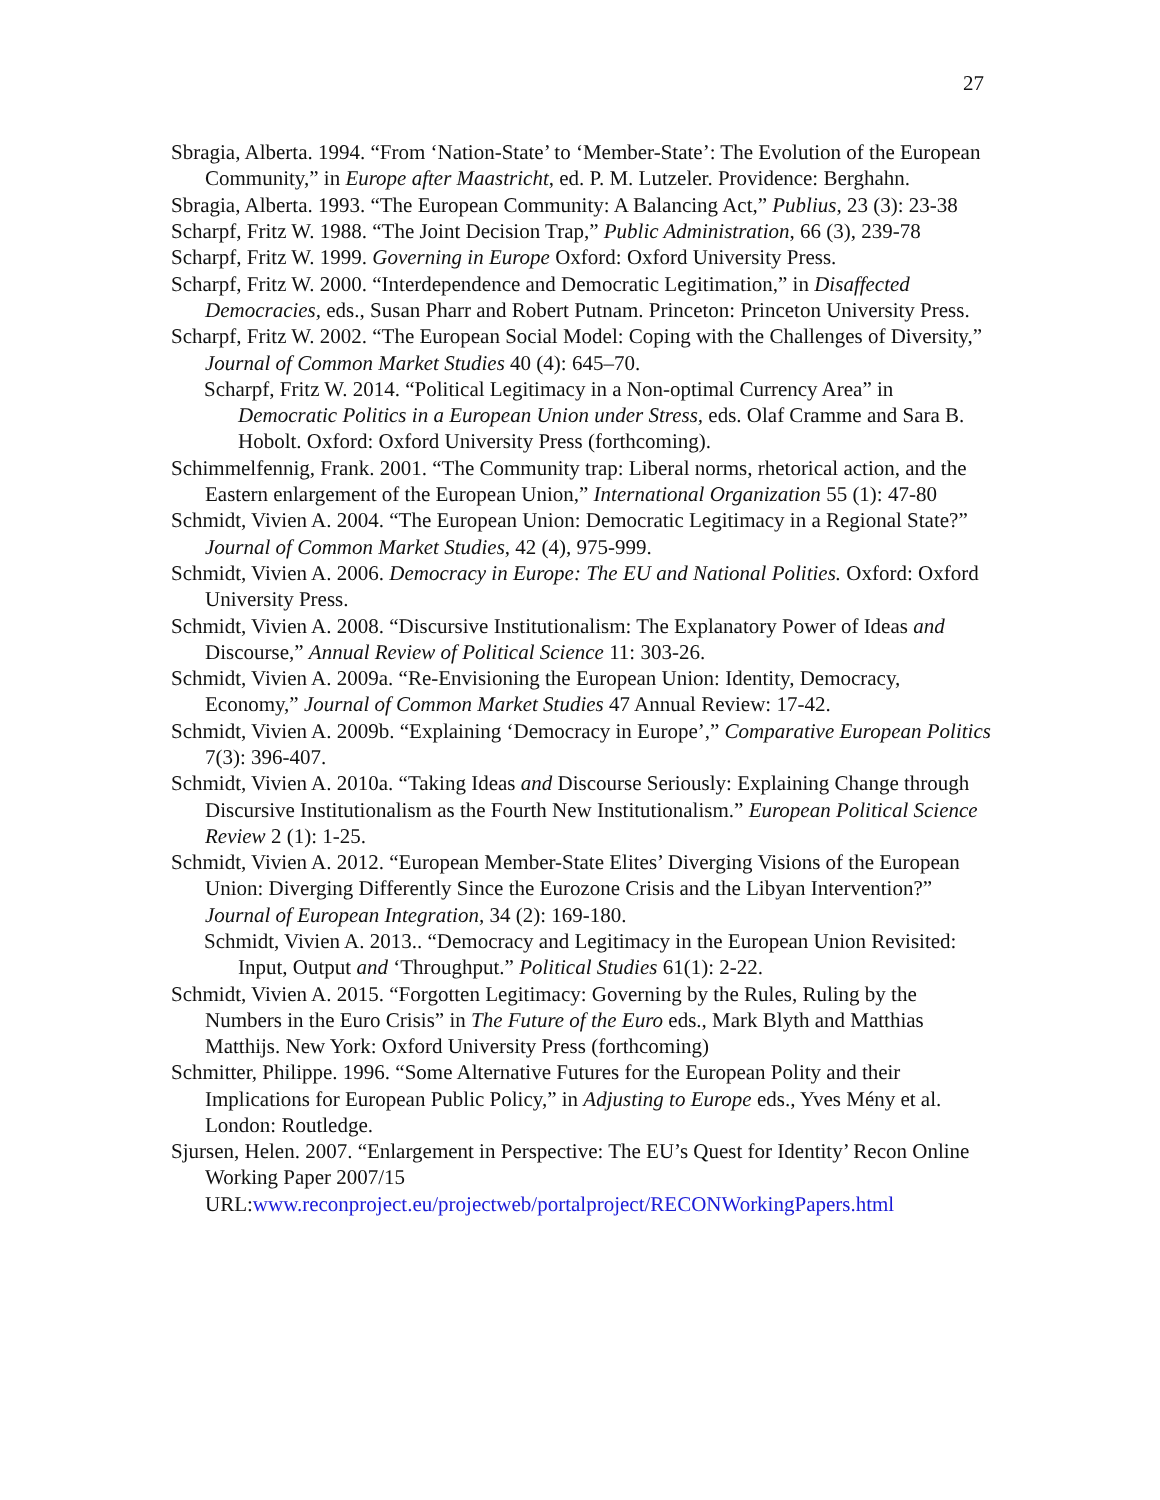27
Sbragia, Alberta. 1994. “From ‘Nation-State’ to ‘Member-State’: The Evolution of the European Community,” in Europe after Maastricht, ed. P. M. Lutzeler. Providence: Berghahn.
Sbragia, Alberta. 1993. “The European Community: A Balancing Act,” Publius, 23 (3): 23-38
Scharpf, Fritz W. 1988. “The Joint Decision Trap,” Public Administration, 66 (3), 239-78
Scharpf, Fritz W. 1999. Governing in Europe Oxford: Oxford University Press.
Scharpf, Fritz W. 2000. “Interdependence and Democratic Legitimation,” in Disaffected Democracies, eds., Susan Pharr and Robert Putnam. Princeton: Princeton University Press.
Scharpf, Fritz W. 2002. “The European Social Model: Coping with the Challenges of Diversity,” Journal of Common Market Studies 40 (4): 645–70.
Scharpf, Fritz W. 2014. “Political Legitimacy in a Non-optimal Currency Area” in Democratic Politics in a European Union under Stress, eds. Olaf Cramme and Sara B. Hobolt. Oxford: Oxford University Press (forthcoming).
Schimmelfennig, Frank. 2001. “The Community trap: Liberal norms, rhetorical action, and the Eastern enlargement of the European Union,” International Organization 55 (1): 47-80
Schmidt, Vivien A. 2004. “The European Union: Democratic Legitimacy in a Regional State?” Journal of Common Market Studies, 42 (4), 975-999.
Schmidt, Vivien A. 2006. Democracy in Europe: The EU and National Polities. Oxford: Oxford University Press.
Schmidt, Vivien A. 2008. “Discursive Institutionalism: The Explanatory Power of Ideas and Discourse,” Annual Review of Political Science 11: 303-26.
Schmidt, Vivien A. 2009a. “Re-Envisioning the European Union: Identity, Democracy, Economy,” Journal of Common Market Studies 47 Annual Review: 17-42.
Schmidt, Vivien A. 2009b. “Explaining ‘Democracy in Europe’,” Comparative European Politics 7(3): 396-407.
Schmidt, Vivien A. 2010a. “Taking Ideas and Discourse Seriously: Explaining Change through Discursive Institutionalism as the Fourth New Institutionalism.” European Political Science Review 2 (1): 1-25.
Schmidt, Vivien A. 2012. “European Member-State Elites’ Diverging Visions of the European Union: Diverging Differently Since the Eurozone Crisis and the Libyan Intervention?” Journal of European Integration, 34 (2): 169-180.
Schmidt, Vivien A. 2013.. “Democracy and Legitimacy in the European Union Revisited: Input, Output and ‘Throughput.” Political Studies 61(1): 2-22.
Schmidt, Vivien A. 2015. “Forgotten Legitimacy: Governing by the Rules, Ruling by the Numbers in the Euro Crisis” in The Future of the Euro eds., Mark Blyth and Matthias Matthijs. New York: Oxford University Press (forthcoming)
Schmitter, Philippe. 1996. “Some Alternative Futures for the European Polity and their Implications for European Public Policy,” in Adjusting to Europe eds., Yves Mény et al. London: Routledge.
Sjursen, Helen. 2007. “Enlargement in Perspective: The EU’s Quest for Identity’ Recon Online Working Paper 2007/15
URL:www.reconproject.eu/projectweb/portalproject/RECONWorkingPapers.html